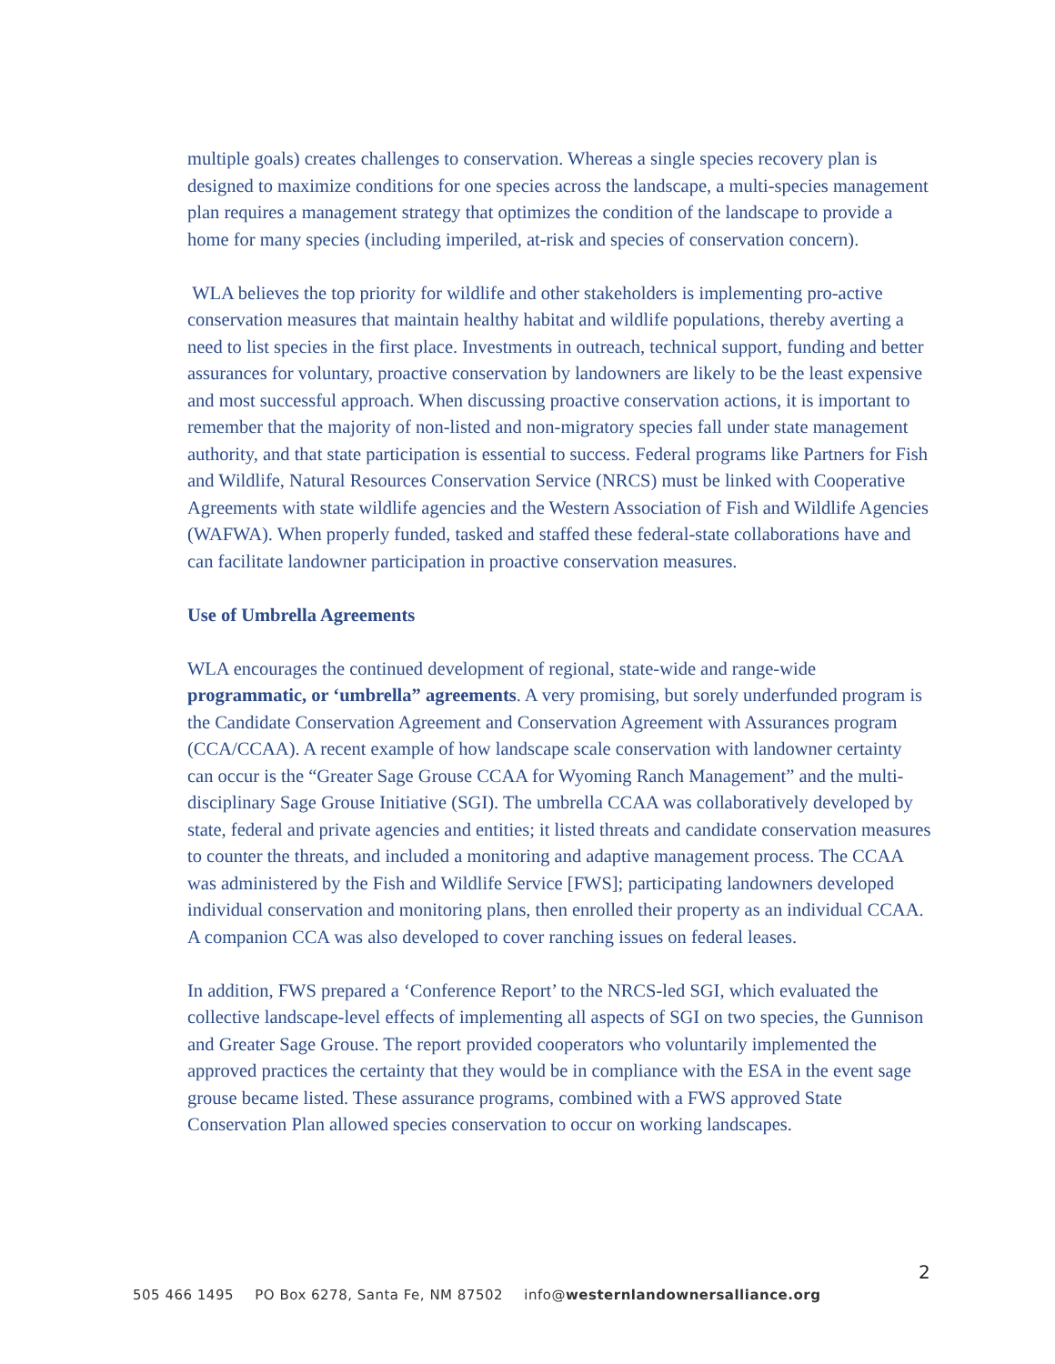multiple goals) creates challenges to conservation. Whereas a single species recovery plan is designed to maximize conditions for one species across the landscape, a multi-species management plan requires a management strategy that optimizes the condition of the landscape to provide a home for many species (including imperiled, at-risk and species of conservation concern).
WLA believes the top priority for wildlife and other stakeholders is implementing pro-active conservation measures that maintain healthy habitat and wildlife populations, thereby averting a need to list species in the first place. Investments in outreach, technical support, funding and better assurances for voluntary, proactive conservation by landowners are likely to be the least expensive and most successful approach. When discussing proactive conservation actions, it is important to remember that the majority of non-listed and non-migratory species fall under state management authority, and that state participation is essential to success. Federal programs like Partners for Fish and Wildlife, Natural Resources Conservation Service (NRCS) must be linked with Cooperative Agreements with state wildlife agencies and the Western Association of Fish and Wildlife Agencies (WAFWA). When properly funded, tasked and staffed these federal-state collaborations have and can facilitate landowner participation in proactive conservation measures.
Use of Umbrella Agreements
WLA encourages the continued development of regional, state-wide and range-wide programmatic, or ‘umbrella” agreements. A very promising, but sorely underfunded program is the Candidate Conservation Agreement and Conservation Agreement with Assurances program (CCA/CCAA). A recent example of how landscape scale conservation with landowner certainty can occur is the “Greater Sage Grouse CCAA for Wyoming Ranch Management” and the multi-disciplinary Sage Grouse Initiative (SGI). The umbrella CCAA was collaboratively developed by state, federal and private agencies and entities; it listed threats and candidate conservation measures to counter the threats, and included a monitoring and adaptive management process. The CCAA was administered by the Fish and Wildlife Service [FWS]; participating landowners developed individual conservation and monitoring plans, then enrolled their property as an individual CCAA. A companion CCA was also developed to cover ranching issues on federal leases.
In addition, FWS prepared a ‘Conference Report’ to the NRCS-led SGI, which evaluated the collective landscape-level effects of implementing all aspects of SGI on two species, the Gunnison and Greater Sage Grouse. The report provided cooperators who voluntarily implemented the approved practices the certainty that they would be in compliance with the ESA in the event sage grouse became listed. These assurance programs, combined with a FWS approved State Conservation Plan allowed species conservation to occur on working landscapes.
2
505 466 1495 PO Box 6278, Santa Fe, NM 87502 info@westernlandownersalliance.org